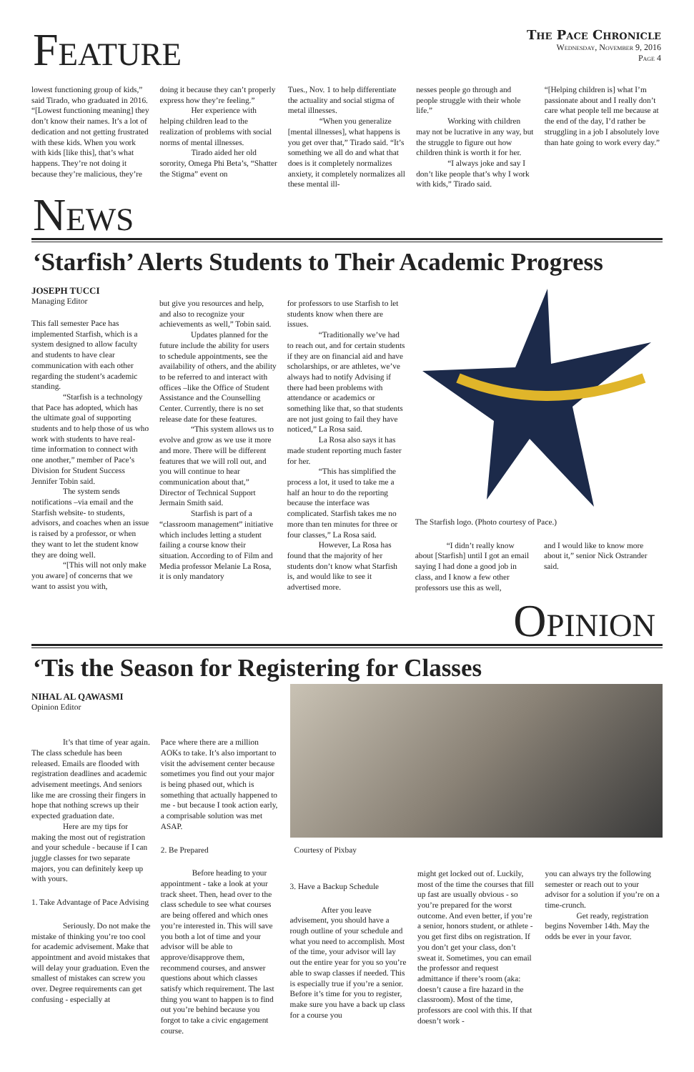Feature
The Pace Chronicle
Wednesday, November 9, 2016
Page 4
lowest functioning group of kids,” said Tirado, who graduated in 2016. “[Lowest functioning meaning] they don’t know their names. It’s a lot of dedication and not getting frustrated with these kids. When you work with kids [like this], that’s what happens. They’re not doing it because they’re malicious, they’re
doing it because they can’t properly express how they’re feeling.”
Her experience with helping children lead to the realization of problems with social norms of mental illnesses.
Tirado aided her old sorority, Omega Phi Beta’s, “Shatter the Stigma” event on
Tues., Nov. 1 to help differentiate the actuality and social stigma of metal illnesses.
“When you generalize [mental illnesses], what happens is you get over that,” Tirado said. “It’s something we all do and what that does is it completely normalizes anxiety, it completely normalizes all these mental ill-
nesses people go through and people struggle with their whole life.”
Working with children may not be lucrative in any way, but the struggle to figure out how children think is worth it for her.
“I always joke and say I don’t like people that’s why I work with kids,” Tirado said.
“[Helping children is] what I’m passionate about and I really don’t care what people tell me because at the end of the day, I’d rather be struggling in a job I absolutely love than hate going to work every day.”
News
‘Starfish’ Alerts Students to Their Academic Progress
JOSEPH TUCCI
Managing Editor
This fall semester Pace has implemented Starfish, which is a system designed to allow faculty and students to have clear communication with each other regarding the student’s academic standing.
“Starfish is a technology that Pace has adopted, which has the ultimate goal of supporting students and to help those of us who work with students to have real-time information to connect with one another,” member of Pace’s Division for Student Success Jennifer Tobin said.
The system sends notifications –via email and the Starfish website- to students, advisors, and coaches when an issue is raised by a professor, or when they want to let the student know they are doing well.
“[This will not only make you aware] of concerns that we want to assist you with,
but give you resources and help, and also to recognize your achievements as well,” Tobin said.
Updates planned for the future include the ability for users to schedule appointments, see the availability of others, and the ability to be referred to and interact with offices –like the Office of Student Assistance and the Counselling Center. Currently, there is no set release date for these features.
“This system allows us to evolve and grow as we use it more and more. There will be different features that we will roll out, and you will continue to hear communication about that,” Director of Technical Support Jermain Smith said.
Starfish is part of a “classroom management” initiative which includes letting a student failing a course know their situation. According to of Film and Media professor Melanie La Rosa, it is only mandatory
for professors to use Starfish to let students know when there are issues.
“Traditionally we’ve had to reach out, and for certain students if they are on financial aid and have scholarships, or are athletes, we’ve always had to notify Advising if there had been problems with attendance or academics or something like that, so that students are not just going to fail they have noticed,” La Rosa said.
La Rosa also says it has made student reporting much faster for her.
“This has simplified the process a lot, it used to take me a half an hour to do the reporting because the interface was complicated. Starfish takes me no more than ten minutes for three or four classes,” La Rosa said.
However, La Rosa has found that the majority of her students don’t know what Starfish is, and would like to see it advertised more.
The Starfish logo. (Photo courtesy of Pace.)
“I didn’t really know about [Starfish] until I got an email saying I had done a good job in class, and I know a few other professors use this as well,
and I would like to know more about it,” senior Nick Ostrander said.
Opinion
‘Tis the Season for Registering for Classes
NIHAL AL QAWASMI
Opinion Editor
It’s that time of year again. The class schedule has been released. Emails are flooded with registration deadlines and academic advisement meetings. And seniors like me are crossing their fingers in hope that nothing screws up their expected graduation date.
Here are my tips for making the most out of registration and your schedule - because if I can juggle classes for two separate majors, you can definitely keep up with yours.
1. Take Advantage of Pace Advising
Seriously. Do not make the mistake of thinking you’re too cool for academic advisement. Make that appointment and avoid mistakes that will delay your graduation. Even the smallest of mistakes can screw you over. Degree requirements can get confusing - especially at
Pace where there are a million AOKs to take. It’s also important to visit the advisement center because sometimes you find out your major is being phased out, which is something that actually happened to me - but because I took action early, a comprisable solution was met ASAP.
2. Be Prepared
Before heading to your appointment - take a look at your track sheet. Then, head over to the class schedule to see what courses are being offered and which ones you’re interested in. This will save you both a lot of time and your advisor will be able to approve/disapprove them, recommend courses, and answer questions about which classes satisfy which requirement. The last thing you want to happen is to find out you’re behind because you forgot to take a civic engagement course.
Courtesy of Pixbay
3. Have a Backup Schedule
After you leave advisement, you should have a rough outline of your schedule and what you need to accomplish. Most of the time, your advisor will lay out the entire year for you so you’re able to swap classes if needed. This is especially true if you’re a senior. Before it’s time for you to register, make sure you have a back up class for a course you
might get locked out of. Luckily, most of the time the courses that fill up fast are usually obvious - so you’re prepared for the worst outcome. And even better, if you’re a senior, honors student, or athlete - you get first dibs on registration. If you don’t get your class, don’t sweat it. Sometimes, you can email the professor and request admittance if there’s room (aka: doesn’t cause a fire hazard in the classroom). Most of the time, professors are cool with this. If that doesn’t work -
you can always try the following semester or reach out to your advisor for a solution if you’re on a time-crunch.
Get ready, registration begins November 14th. May the odds be ever in your favor.